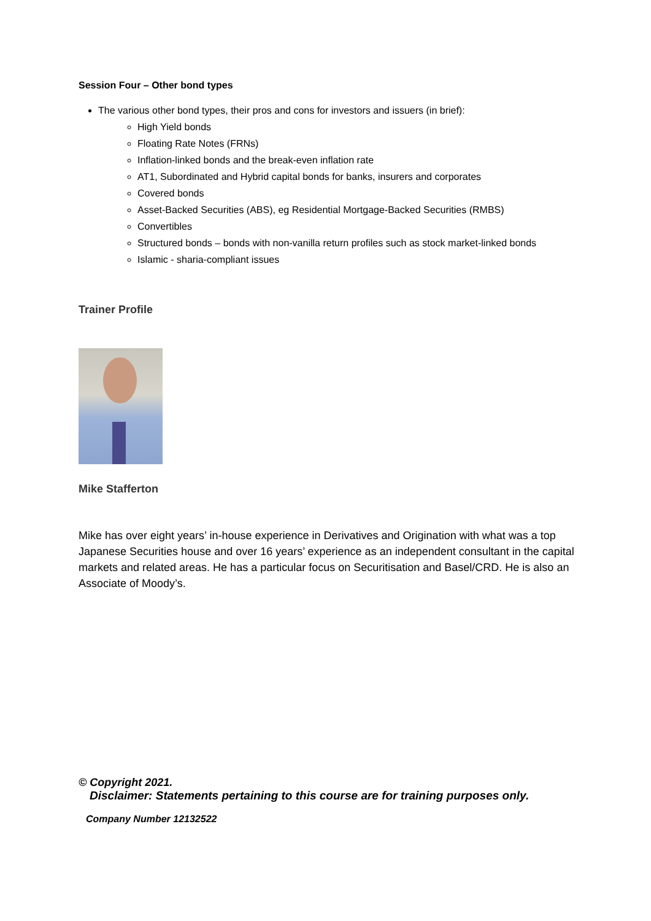Session Four – Other bond types
The various other bond types, their pros and cons for investors and issuers (in brief):
High Yield bonds
Floating Rate Notes (FRNs)
Inflation-linked bonds and the break-even inflation rate
AT1, Subordinated and Hybrid capital bonds for banks, insurers and corporates
Covered bonds
Asset-Backed Securities (ABS), eg Residential Mortgage-Backed Securities (RMBS)
Convertibles
Structured bonds – bonds with non-vanilla return profiles such as stock market-linked bonds
Islamic - sharia-compliant issues
Trainer Profile
Mike Stafferton
Mike has over eight years’ in-house experience in Derivatives and Origination with what was a top Japanese Securities house and over 16 years’ experience as an independent consultant in the capital markets and related areas. He has a particular focus on Securitisation and Basel/CRD. He is also an Associate of Moody’s.
© Copyright 2021.
Disclaimer: Statements pertaining to this course are for training purposes only.
Company Number 12132522